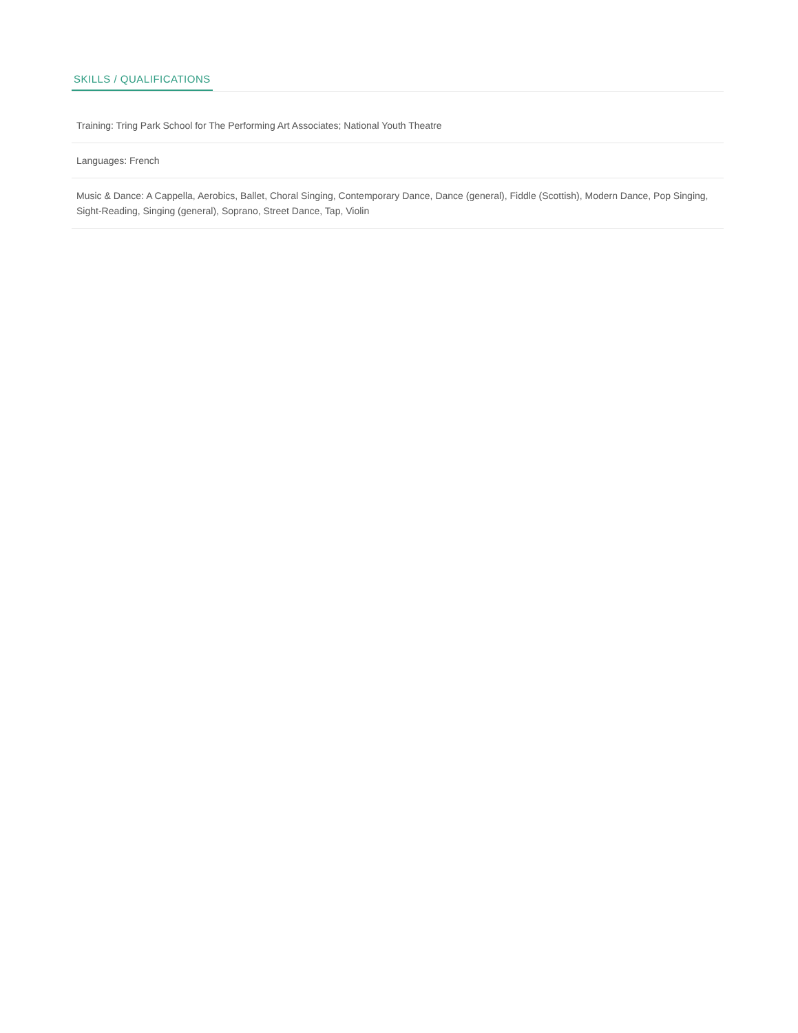SKILLS / QUALIFICATIONS
Training: Tring Park School for The Performing Art Associates; National Youth Theatre
Languages: French
Music & Dance: A Cappella, Aerobics, Ballet, Choral Singing, Contemporary Dance, Dance (general), Fiddle (Scottish), Modern Dance, Pop Singing, Sight-Reading, Singing (general), Soprano, Street Dance, Tap, Violin